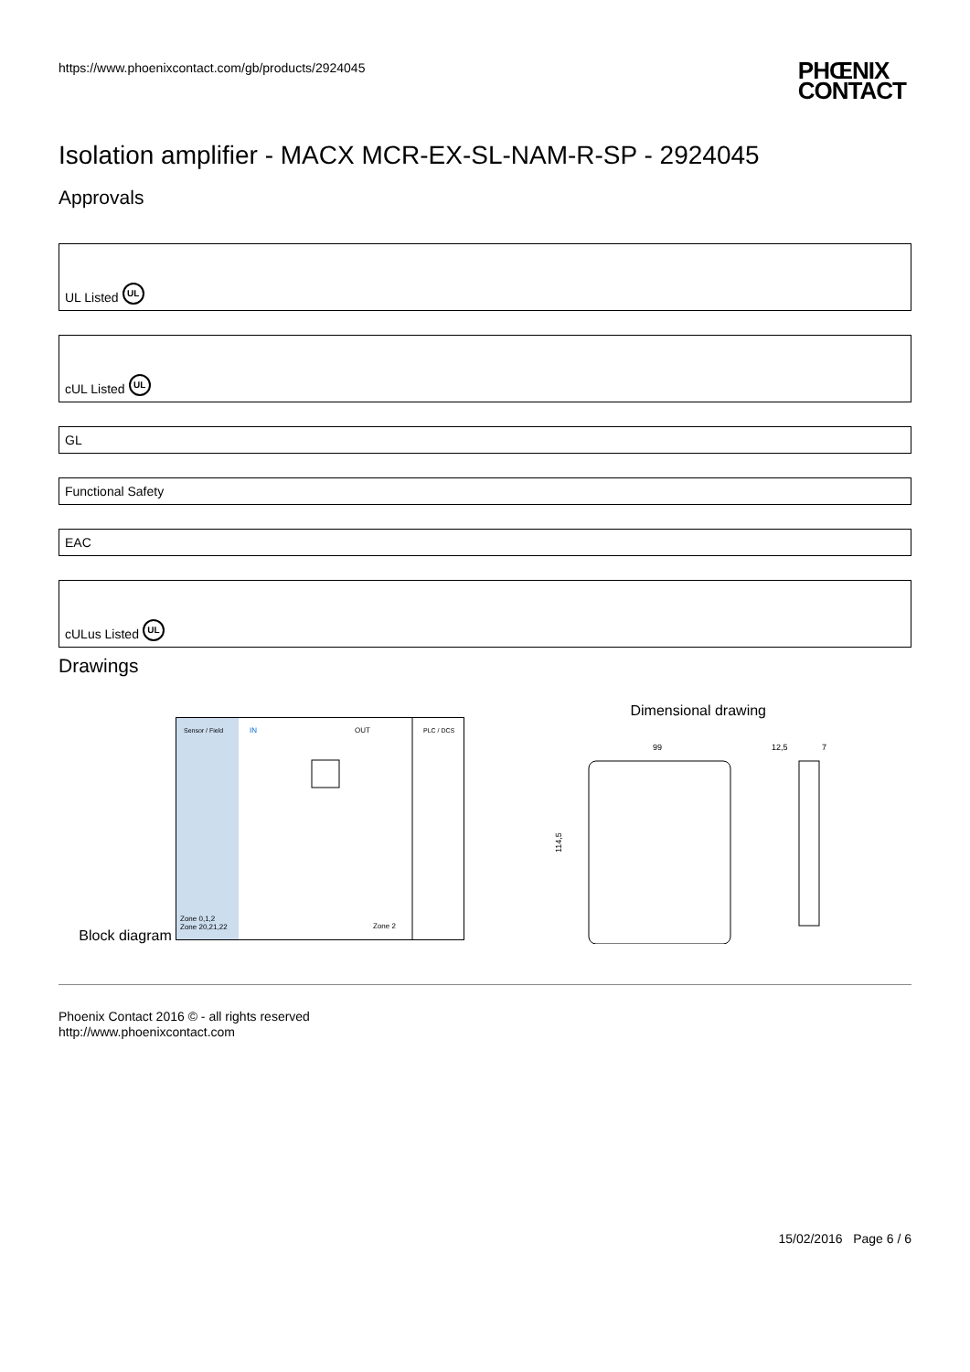https://www.phoenixcontact.com/gb/products/2924045 PHŒNIX
CONTACT
Isolation amplifier - MACX MCR-EX-SL-NAM-R-SP - 2924045
Approvals
UL Listed UL
cUL Listed UL
GL
Functional Safety
EAC
cULus Listed UL
Drawings
Block diagram
Sensor / Field
IN
OUT
PLC / DCS
Zone 0,1,2
Zone 20,21,22
Zone 2
Dimensional drawing
99
12,5
7
114,5
Phoenix Contact 2016 © - all rights reserved
http://www.phoenixcontact.com
15/02/2016 Page 6 / 6